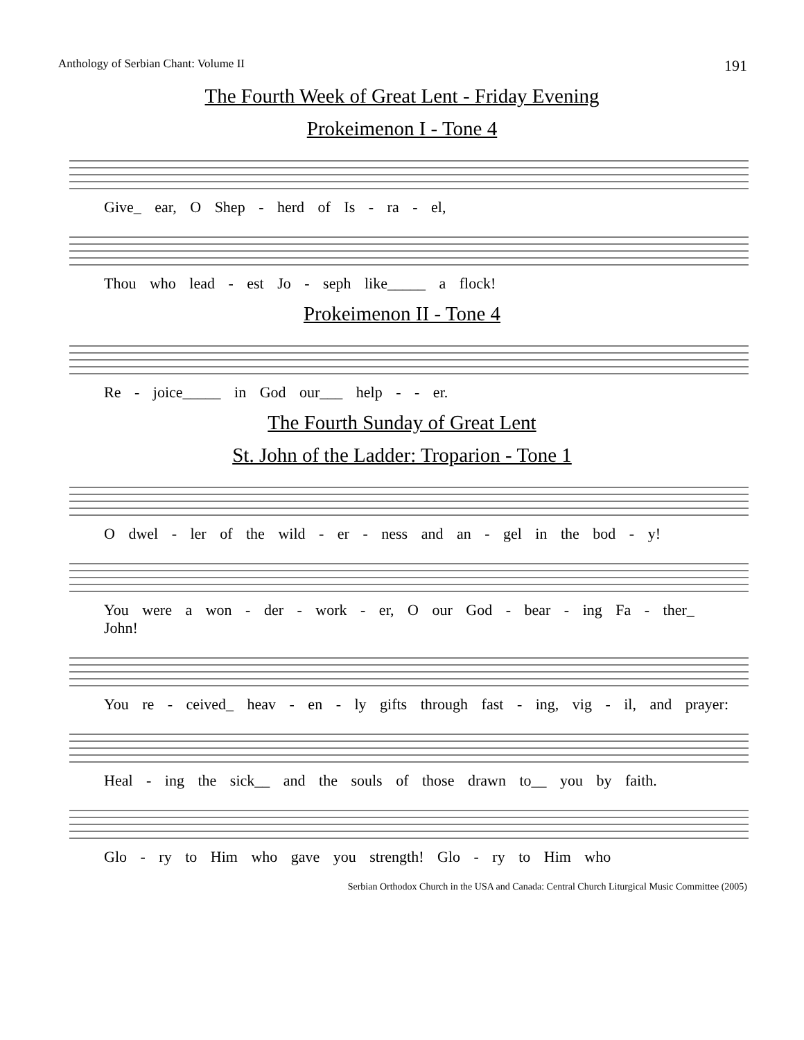Anthology of Serbian Chant: Volume II 191
The Fourth Week of Great Lent - Friday Evening
Prokeimenon I - Tone 4
Give_ ear, O Shep - herd of Is - ra - el,
Thou who lead - est Jo - seph like_____ a flock!
Prokeimenon II - Tone 4
Re - joice_____ in God our___ help - - er.
The Fourth Sunday of Great Lent
St. John of the Ladder: Troparion - Tone 1
O dwel - ler of the wild - er - ness and an - gel in the bod - y!
You were a won - der - work - er, O our God - bear - ing Fa - ther_ John!
You re - ceived_ heav - en - ly gifts through fast - ing, vig - il, and prayer:
Heal - ing the sick__ and the souls of those drawn to__ you by faith.
Glo - ry to Him who gave you strength! Glo - ry to Him who
Serbian Orthodox Church in the USA and Canada: Central Church Liturgical Music Committee (2005)